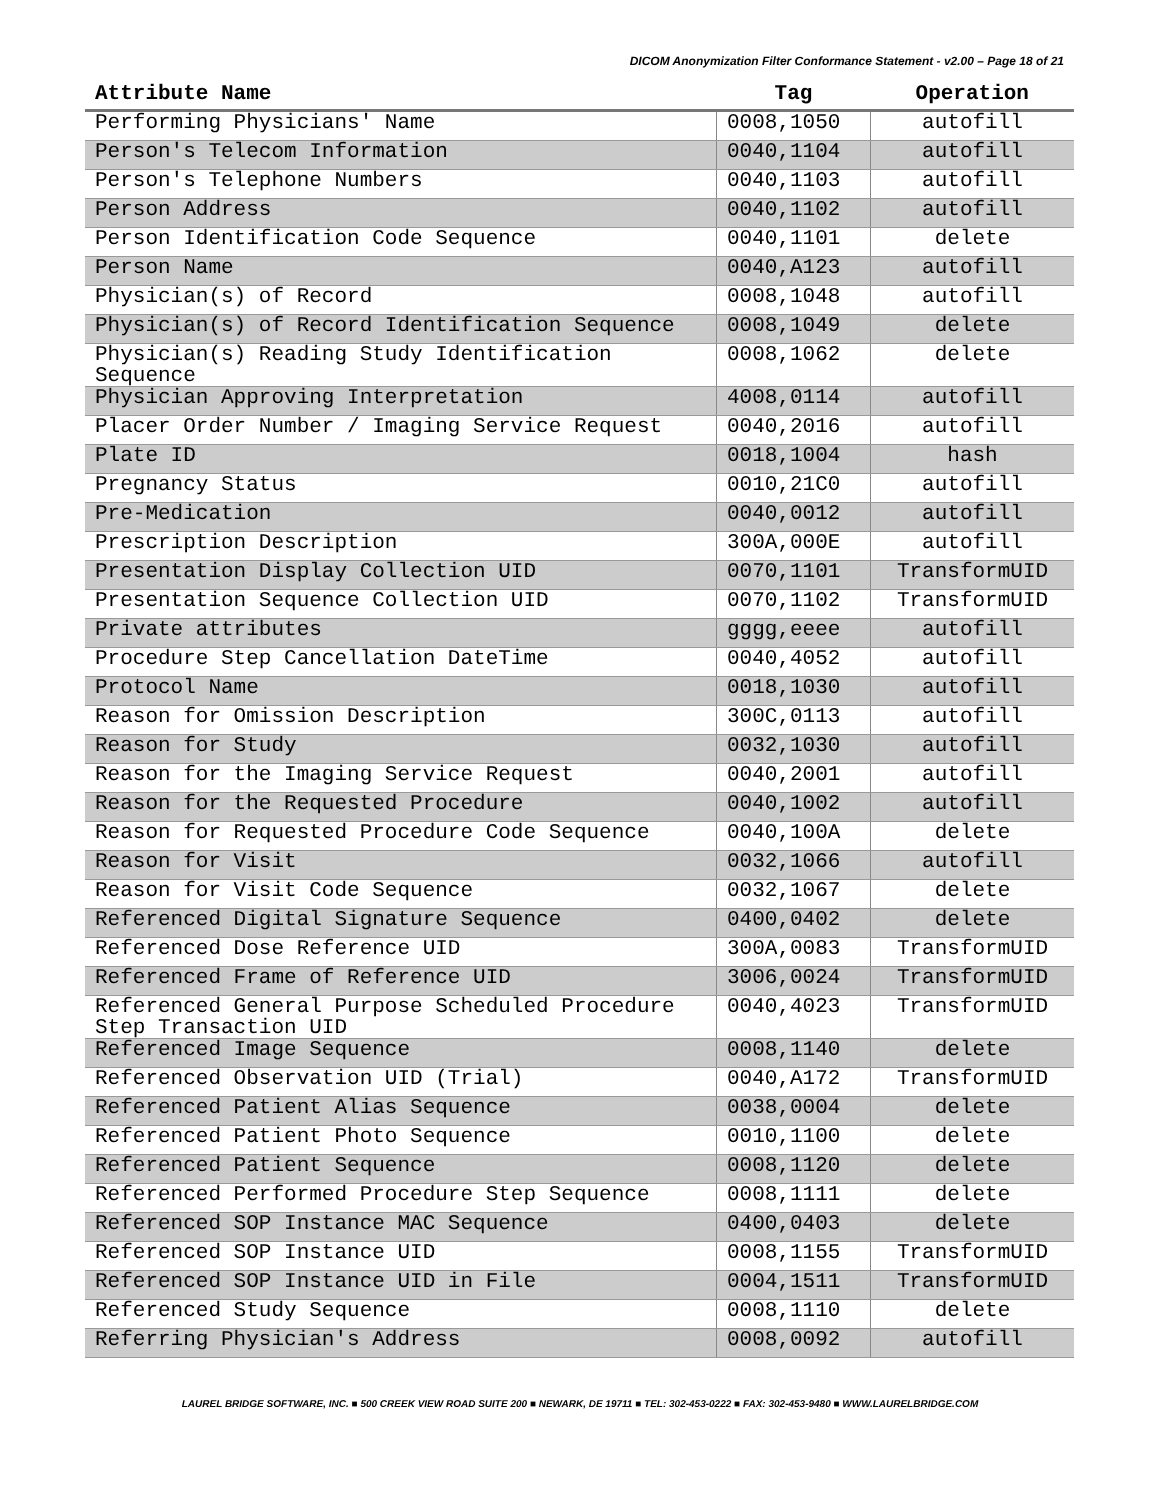DICOM Anonymization Filter Conformance Statement - v2.00 – Page 18 of 21
| Attribute Name | Tag | Operation |
| --- | --- | --- |
| Performing Physicians' Name | 0008,1050 | autofill |
| Person's Telecom Information | 0040,1104 | autofill |
| Person's Telephone Numbers | 0040,1103 | autofill |
| Person Address | 0040,1102 | autofill |
| Person Identification Code Sequence | 0040,1101 | delete |
| Person Name | 0040,A123 | autofill |
| Physician(s) of Record | 0008,1048 | autofill |
| Physician(s) of Record Identification Sequence | 0008,1049 | delete |
| Physician(s) Reading Study Identification Sequence | 0008,1062 | delete |
| Physician Approving Interpretation | 4008,0114 | autofill |
| Placer Order Number / Imaging Service Request | 0040,2016 | autofill |
| Plate ID | 0018,1004 | hash |
| Pregnancy Status | 0010,21C0 | autofill |
| Pre-Medication | 0040,0012 | autofill |
| Prescription Description | 300A,000E | autofill |
| Presentation Display Collection UID | 0070,1101 | TransformUID |
| Presentation Sequence Collection UID | 0070,1102 | TransformUID |
| Private attributes | gggg,eeee | autofill |
| Procedure Step Cancellation DateTime | 0040,4052 | autofill |
| Protocol Name | 0018,1030 | autofill |
| Reason for Omission Description | 300C,0113 | autofill |
| Reason for Study | 0032,1030 | autofill |
| Reason for the Imaging Service Request | 0040,2001 | autofill |
| Reason for the Requested Procedure | 0040,1002 | autofill |
| Reason for Requested Procedure Code Sequence | 0040,100A | delete |
| Reason for Visit | 0032,1066 | autofill |
| Reason for Visit Code Sequence | 0032,1067 | delete |
| Referenced Digital Signature Sequence | 0400,0402 | delete |
| Referenced Dose Reference UID | 300A,0083 | TransformUID |
| Referenced Frame of Reference UID | 3006,0024 | TransformUID |
| Referenced General Purpose Scheduled Procedure Step Transaction UID | 0040,4023 | TransformUID |
| Referenced Image Sequence | 0008,1140 | delete |
| Referenced Observation UID (Trial) | 0040,A172 | TransformUID |
| Referenced Patient Alias Sequence | 0038,0004 | delete |
| Referenced Patient Photo Sequence | 0010,1100 | delete |
| Referenced Patient Sequence | 0008,1120 | delete |
| Referenced Performed Procedure Step Sequence | 0008,1111 | delete |
| Referenced SOP Instance MAC Sequence | 0400,0403 | delete |
| Referenced SOP Instance UID | 0008,1155 | TransformUID |
| Referenced SOP Instance UID in File | 0004,1511 | TransformUID |
| Referenced Study Sequence | 0008,1110 | delete |
| Referring Physician's Address | 0008,0092 | autofill |
LAUREL BRIDGE SOFTWARE, INC. ■ 500 CREEK VIEW ROAD SUITE 200 ■ NEWARK, DE 19711 ■ TEL: 302-453-0222 ■ FAX: 302-453-9480 ■ WWW.LAURELBRIDGE.COM